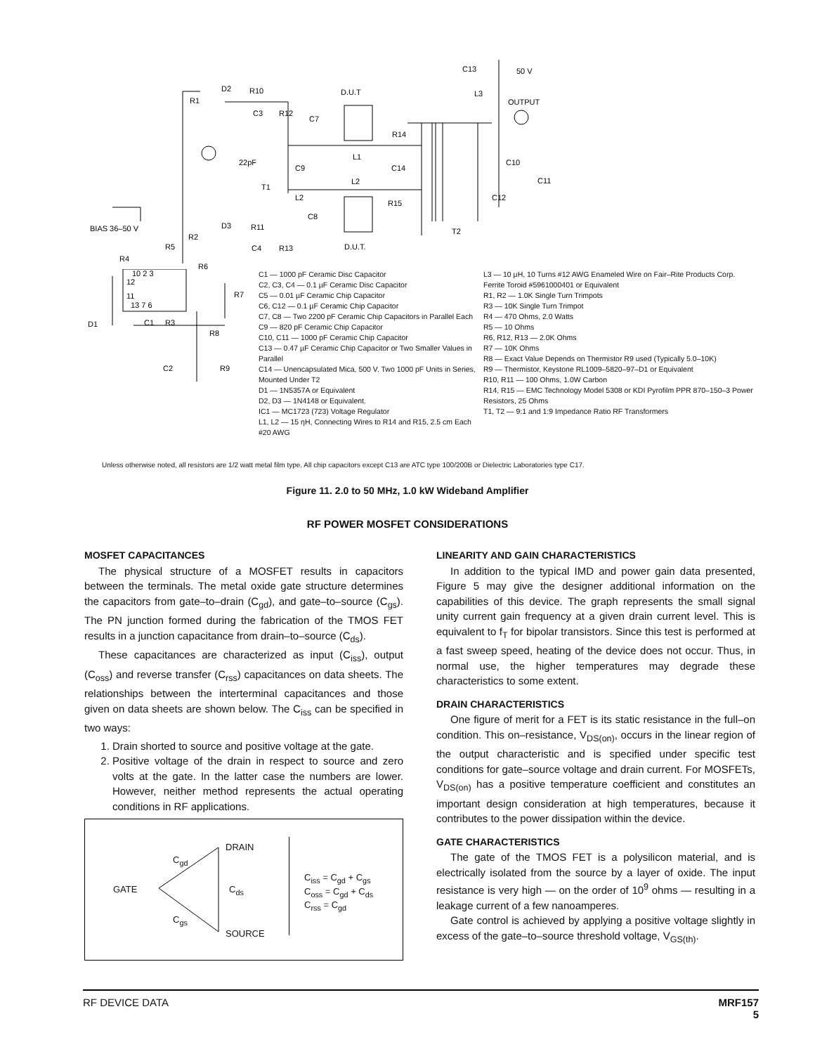R1
D2
R10
C3
R12
D.U.T
C7
R14
L1
C9
C14
22pF
T1
L2
L2
R15
C8
T2
C13
50 V
L3
OUTPUT
C10
C11
C12
BIAS 36–50 V
D3
R11
R2
C4
R13
D.U.T.
R5
R4
R6
D1
C1
R3
R8
R7
C2
R9
10 2 3
12
11
13 7 6
C1 — 1000 pF Ceramic Disc Capacitor
C2, C3, C4 — 0.1 µF Ceramic Disc Capacitor
C5 — 0.01 µF Ceramic Chip Capacitor
C6, C12 — 0.1 µF Ceramic Chip Capacitor
C7, C8 — Two 2200 pF Ceramic Chip Capacitors in Parallel Each
C9 — 820 pF Ceramic Chip Capacitor
C10, C11 — 1000 pF Ceramic Chip Capacitor
C13 — 0.47 µF Ceramic Chip Capacitor or Two Smaller Values in Parallel
C14 — Unencapsulated Mica, 500 V. Two 1000 pF Units in Series, Mounted Under T2
D1 — 1N5357A or Equivalent
D2, D3 — 1N4148 or Equivalent.
IC1 — MC1723 (723) Voltage Regulator
L1, L2 — 15 ηH, Connecting Wires to R14 and R15, 2.5 cm Each #20 AWG
L3 — 10 µH, 10 Turns #12 AWG Enameled Wire on Fair–Rite Products Corp. Ferrite Toroid #5961000401 or Equivalent
R1, R2 — 1.0K Single Turn Trimpots
R3 — 10K Single Turn Trimpot
R4 — 470 Ohms, 2.0 Watts
R5 — 10 Ohms
R6, R12, R13 — 2.0K Ohms
R7 — 10K Ohms
R8 — Exact Value Depends on Thermistor R9 used (Typically 5.0–10K)
R9 — Thermistor, Keystone RL1009–5820–97–D1 or Equivalent
R10, R11 — 100 Ohms, 1.0W Carbon
R14, R15 — EMC Technology Model 5308 or KDI Pyrofilm PPR 870–150–3 Power Resistors, 25 Ohms
T1, T2 — 9:1 and 1:9 Impedance Ratio RF Transformers
Unless otherwise noted, all resistors are 1/2 watt metal film type. All chip capacitors except C13 are ATC type 100/200B or Dielectric Laboratories type C17.
Figure 11. 2.0 to 50 MHz, 1.0 kW Wideband Amplifier
RF POWER MOSFET CONSIDERATIONS
MOSFET CAPACITANCES
The physical structure of a MOSFET results in capacitors between the terminals. The metal oxide gate structure determines the capacitors from gate–to–drain (C<sub>gd</sub>), and gate–to–source (C<sub>gs</sub>). The PN junction formed during the fabrication of the TMOS FET results in a junction capacitance from drain–to–source (C<sub>ds</sub>).
These capacitances are characterized as input (C<sub>iss</sub>), output (C<sub>oss</sub>) and reverse transfer (C<sub>rss</sub>) capacitances on data sheets. The relationships between the interterminal capacitances and those given on data sheets are shown below. The C<sub>iss</sub> can be specified in two ways:
1. Drain shorted to source and positive voltage at the gate.
2. Positive voltage of the drain in respect to source and zero volts at the gate. In the latter case the numbers are lower. However, neither method represents the actual operating conditions in RF applications.
GATE
DRAIN
C<sub>gd</sub>
C<sub>ds</sub>
C<sub>gs</sub>
SOURCE
C<sub>iss</sub> = C<sub>gd</sub> + C<sub>gs</sub>
C<sub>oss</sub> = C<sub>gd</sub> + C<sub>ds</sub>
C<sub>rss</sub> = C<sub>gd</sub>
LINEARITY AND GAIN CHARACTERISTICS
In addition to the typical IMD and power gain data presented, Figure 5 may give the designer additional information on the capabilities of this device. The graph represents the small signal unity current gain frequency at a given drain current level. This is equivalent to f<sub>T</sub> for bipolar transistors. Since this test is performed at a fast sweep speed, heating of the device does not occur. Thus, in normal use, the higher temperatures may degrade these characteristics to some extent.
DRAIN CHARACTERISTICS
One figure of merit for a FET is its static resistance in the full–on condition. This on–resistance, V<sub>DS(on)</sub>, occurs in the linear region of the output characteristic and is specified under specific test conditions for gate–source voltage and drain current. For MOSFETs, V<sub>DS(on)</sub> has a positive temperature coefficient and constitutes an important design consideration at high temperatures, because it contributes to the power dissipation within the device.
GATE CHARACTERISTICS
The gate of the TMOS FET is a polysilicon material, and is electrically isolated from the source by a layer of oxide. The input resistance is very high — on the order of 10<sup>9</sup> ohms — resulting in a leakage current of a few nanoamperes.
Gate control is achieved by applying a positive voltage slightly in excess of the gate–to–source threshold voltage, V<sub>GS(th)</sub>.
RF DEVICE DATA MRF157
5